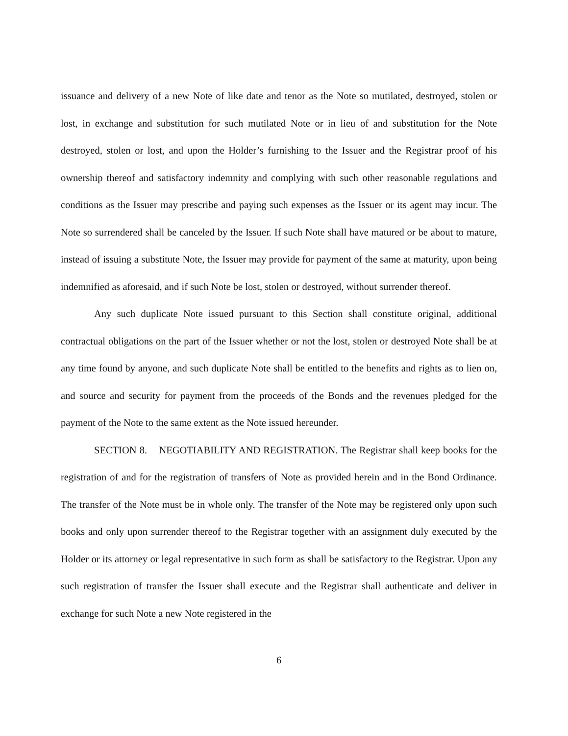issuance and delivery of a new Note of like date and tenor as the Note so mutilated, destroyed, stolen or lost, in exchange and substitution for such mutilated Note or in lieu of and substitution for the Note destroyed, stolen or lost, and upon the Holder’s furnishing to the Issuer and the Registrar proof of his ownership thereof and satisfactory indemnity and complying with such other reasonable regulations and conditions as the Issuer may prescribe and paying such expenses as the Issuer or its agent may incur. The Note so surrendered shall be canceled by the Issuer. If such Note shall have matured or be about to mature, instead of issuing a substitute Note, the Issuer may provide for payment of the same at maturity, upon being indemnified as aforesaid, and if such Note be lost, stolen or destroyed, without surrender thereof.
Any such duplicate Note issued pursuant to this Section shall constitute original, additional contractual obligations on the part of the Issuer whether or not the lost, stolen or destroyed Note shall be at any time found by anyone, and such duplicate Note shall be entitled to the benefits and rights as to lien on, and source and security for payment from the proceeds of the Bonds and the revenues pledged for the payment of the Note to the same extent as the Note issued hereunder.
SECTION 8. NEGOTIABILITY AND REGISTRATION. The Registrar shall keep books for the registration of and for the registration of transfers of Note as provided herein and in the Bond Ordinance. The transfer of the Note must be in whole only. The transfer of the Note may be registered only upon such books and only upon surrender thereof to the Registrar together with an assignment duly executed by the Holder or its attorney or legal representative in such form as shall be satisfactory to the Registrar. Upon any such registration of transfer the Issuer shall execute and the Registrar shall authenticate and deliver in exchange for such Note a new Note registered in the
6